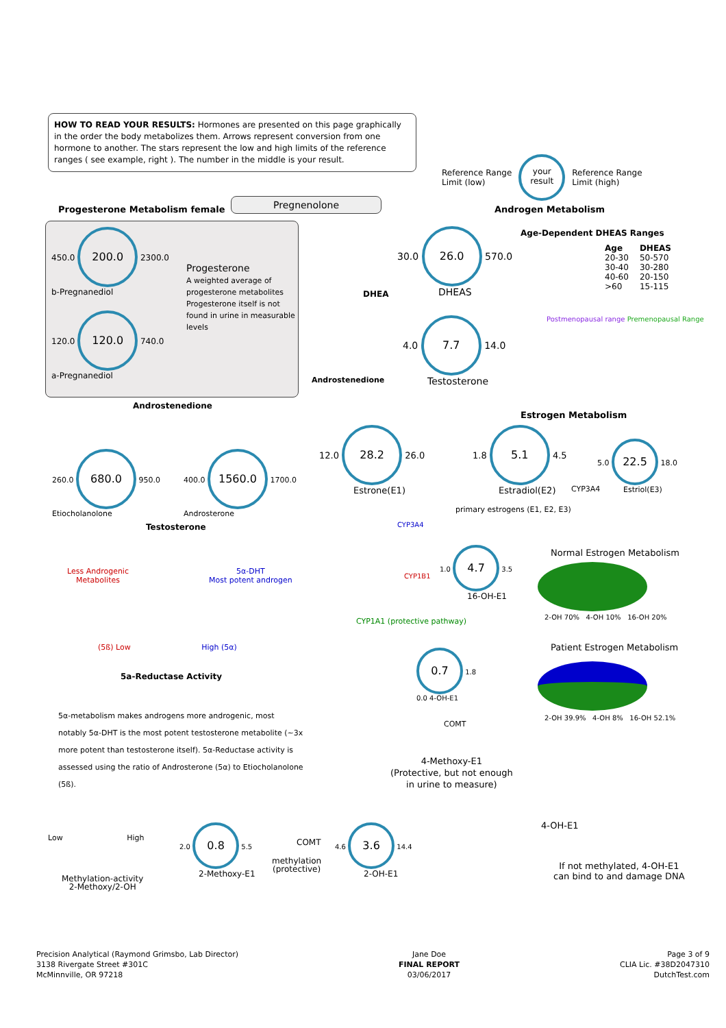HOW TO READ YOUR RESULTS: Hormones are presented on this page graphically in the order the body metabolizes them. Arrows represent conversion from one hormone to another. The stars represent the low and high limits of the reference ranges ( see example, right ). The number in the middle is your result.
Reference Range
Limit (low)
your
result Reference Range
Limit (high)
Progesterone Metabolism female
Pregnenolone
Androgen Metabolism
450.0 200.0 2300.0
b-Pregnanediol
120.0 120.0 740.0
a-Pregnanediol
Progesterone
A weighted average of progesterone metabolites Progesterone itself is not found in urine in measurable levels
30.0 26.0 570.0
DHEAS
DHEA
Age-Dependent DHEAS Ranges
| Age | DHEAS |
| --- | --- |
| 20-30 | 50-570 |
| 30-40 | 30-280 |
| 40-60 | 20-150 |
| >60 | 15-115 |
4.0 7.7 14.0
Testosterone
Androstenedione
Postmenopausal range Premenopausal Range
Androstenedione
260.0 680.0 950.0
Etiocholanolone
400.0 1560.0 1700.0
Androsterone
Testosterone
Less Androgenic
Metabolites
5α-DHT
Most potent androgen
(5ß) Low High (5α)
5a-Reductase Activity
5α-metabolism makes androgens more androgenic, most notably 5α-DHT is the most potent testosterone metabolite (~3x more potent than testosterone itself). 5α-Reductase activity is assessed using the ratio of Androsterone (5α) to Etiocholanolone (5ß).
Estrogen Metabolism
12.0 28.2 26.0
Estrone(E1)
1.8 5.1 4.5
Estradiol(E2)
5.0 22.5 18.0
Estriol(E3)
CYP3A4
primary estrogens (E1, E2, E3)
CYP3A4
CYP1B1
CYP1A1 (protective pathway)
1.0 4.7 3.5
16-OH-E1
Normal Estrogen Metabolism
2-OH 70% 4-OH 10% 16-OH 20%
Patient Estrogen Metabolism
2-OH 39.9% 4-OH 8% 16-OH 52.1%
0.7 1.8
0.0 4-OH-E1
COMT
4-Methoxy-E1
(Protective, but not enough
in urine to measure)
4-OH-E1
If not methylated, 4-OH-E1
can bind to and damage DNA
Low High
Methylation-activity
2-Methoxy/2-OH
2.0 0.8 5.5
2-Methoxy-E1
COMT
methylation
(protective)
4.6 3.6 14.4
2-OH-E1
Precision Analytical (Raymond Grimsbo, Lab Director)
3138 Rivergate Street #301C
McMinnville, OR 97218
Jane Doe
FINAL REPORT
03/06/2017
Page 3 of 9
CLIA Lic. #38D2047310
DutchTest.com